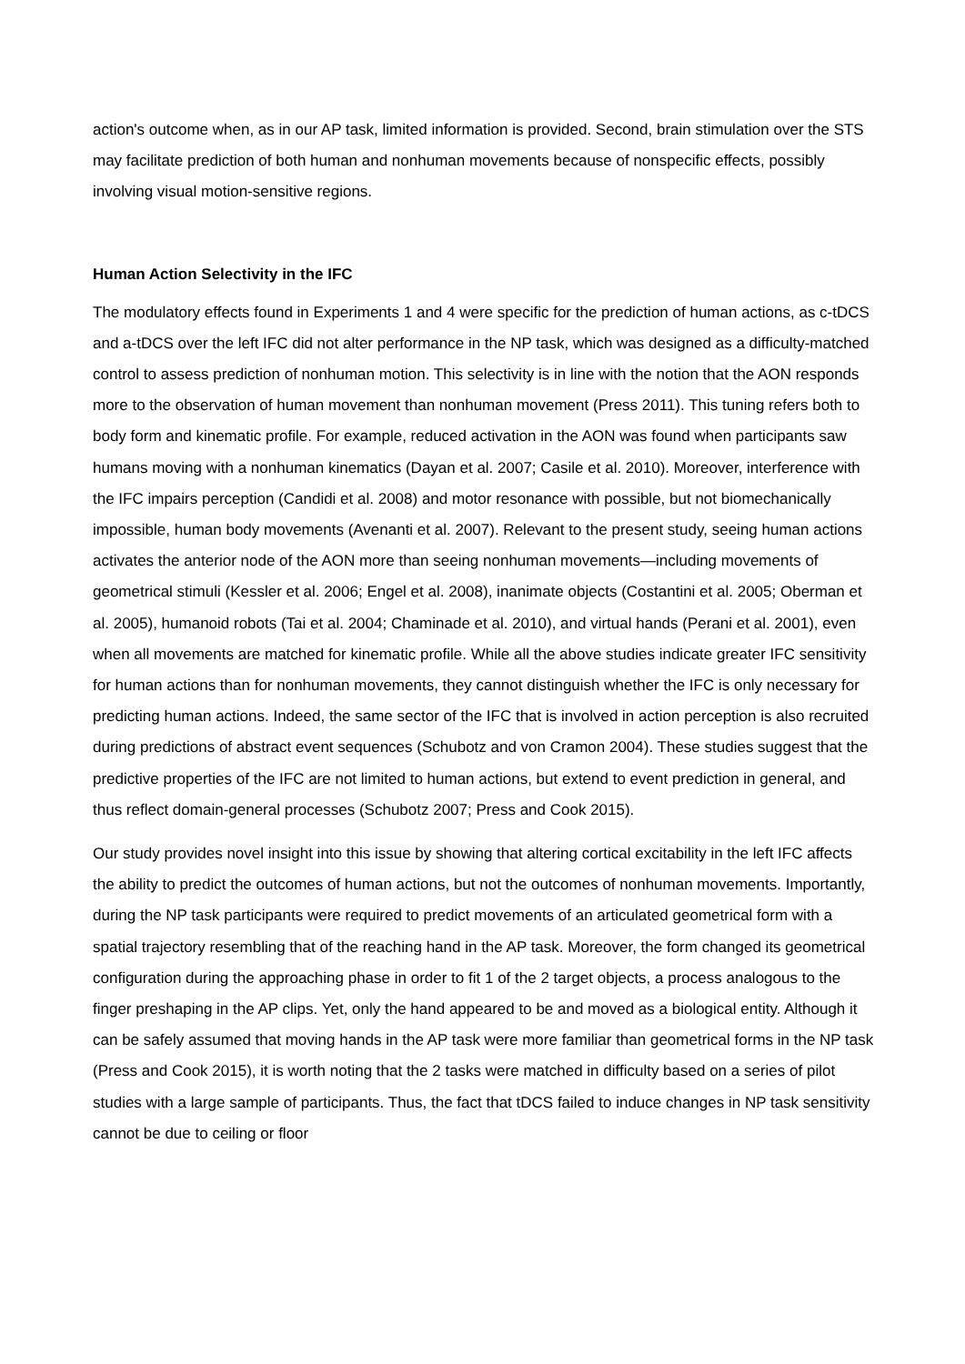action's outcome when, as in our AP task, limited information is provided. Second, brain stimulation over the STS may facilitate prediction of both human and nonhuman movements because of nonspecific effects, possibly involving visual motion-sensitive regions.
Human Action Selectivity in the IFC
The modulatory effects found in Experiments 1 and 4 were specific for the prediction of human actions, as c-tDCS and a-tDCS over the left IFC did not alter performance in the NP task, which was designed as a difficulty-matched control to assess prediction of nonhuman motion. This selectivity is in line with the notion that the AON responds more to the observation of human movement than nonhuman movement (Press 2011). This tuning refers both to body form and kinematic profile. For example, reduced activation in the AON was found when participants saw humans moving with a nonhuman kinematics (Dayan et al. 2007; Casile et al. 2010). Moreover, interference with the IFC impairs perception (Candidi et al. 2008) and motor resonance with possible, but not biomechanically impossible, human body movements (Avenanti et al. 2007). Relevant to the present study, seeing human actions activates the anterior node of the AON more than seeing nonhuman movements—including movements of geometrical stimuli (Kessler et al. 2006; Engel et al. 2008), inanimate objects (Costantini et al. 2005; Oberman et al. 2005), humanoid robots (Tai et al. 2004; Chaminade et al. 2010), and virtual hands (Perani et al. 2001), even when all movements are matched for kinematic profile. While all the above studies indicate greater IFC sensitivity for human actions than for nonhuman movements, they cannot distinguish whether the IFC is only necessary for predicting human actions. Indeed, the same sector of the IFC that is involved in action perception is also recruited during predictions of abstract event sequences (Schubotz and von Cramon 2004). These studies suggest that the predictive properties of the IFC are not limited to human actions, but extend to event prediction in general, and thus reflect domain-general processes (Schubotz 2007; Press and Cook 2015).
Our study provides novel insight into this issue by showing that altering cortical excitability in the left IFC affects the ability to predict the outcomes of human actions, but not the outcomes of nonhuman movements. Importantly, during the NP task participants were required to predict movements of an articulated geometrical form with a spatial trajectory resembling that of the reaching hand in the AP task. Moreover, the form changed its geometrical configuration during the approaching phase in order to fit 1 of the 2 target objects, a process analogous to the finger preshaping in the AP clips. Yet, only the hand appeared to be and moved as a biological entity. Although it can be safely assumed that moving hands in the AP task were more familiar than geometrical forms in the NP task (Press and Cook 2015), it is worth noting that the 2 tasks were matched in difficulty based on a series of pilot studies with a large sample of participants. Thus, the fact that tDCS failed to induce changes in NP task sensitivity cannot be due to ceiling or floor